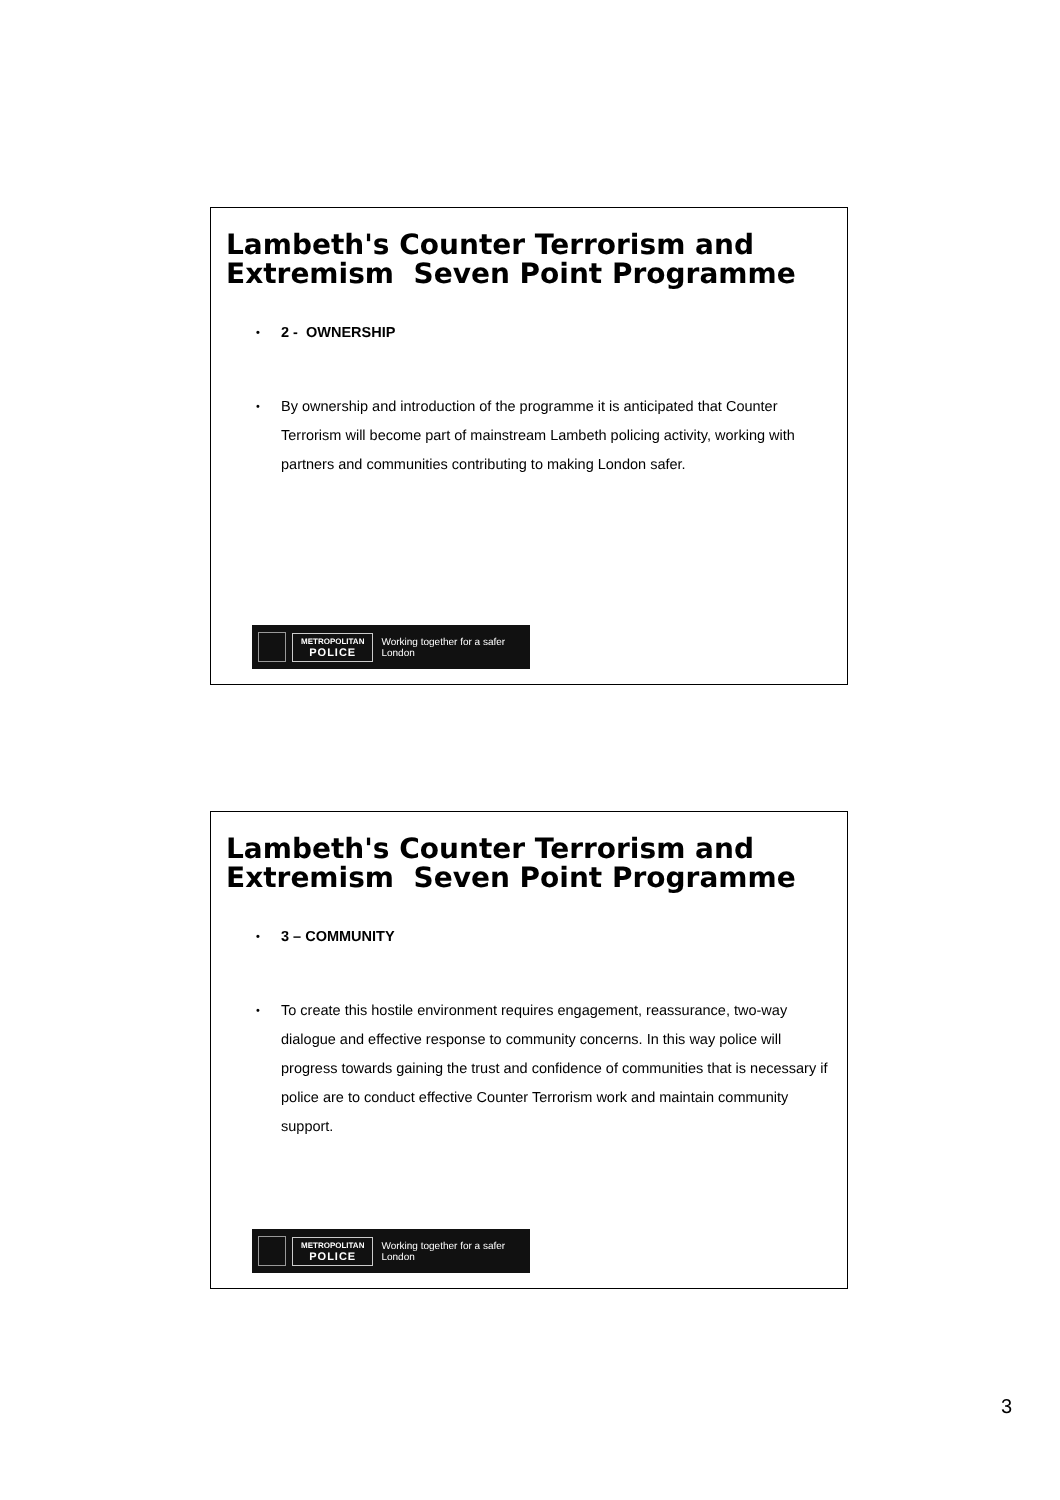Lambeth's Counter Terrorism and Extremism Seven Point Programme
2 - OWNERSHIP
By ownership and introduction of the programme it is anticipated that Counter Terrorism will become part of mainstream Lambeth policing activity, working with partners and communities contributing to making London safer.
METROPOLITAN
POLICE
Working together for a safer London
Lambeth's Counter Terrorism and Extremism Seven Point Programme
3 – COMMUNITY
To create this hostile environment requires engagement, reassurance, two-way dialogue and effective response to community concerns. In this way police will progress towards gaining the trust and confidence of communities that is necessary if police are to conduct effective Counter Terrorism work and maintain community support.
METROPOLITAN
POLICE
Working together for a safer London
3